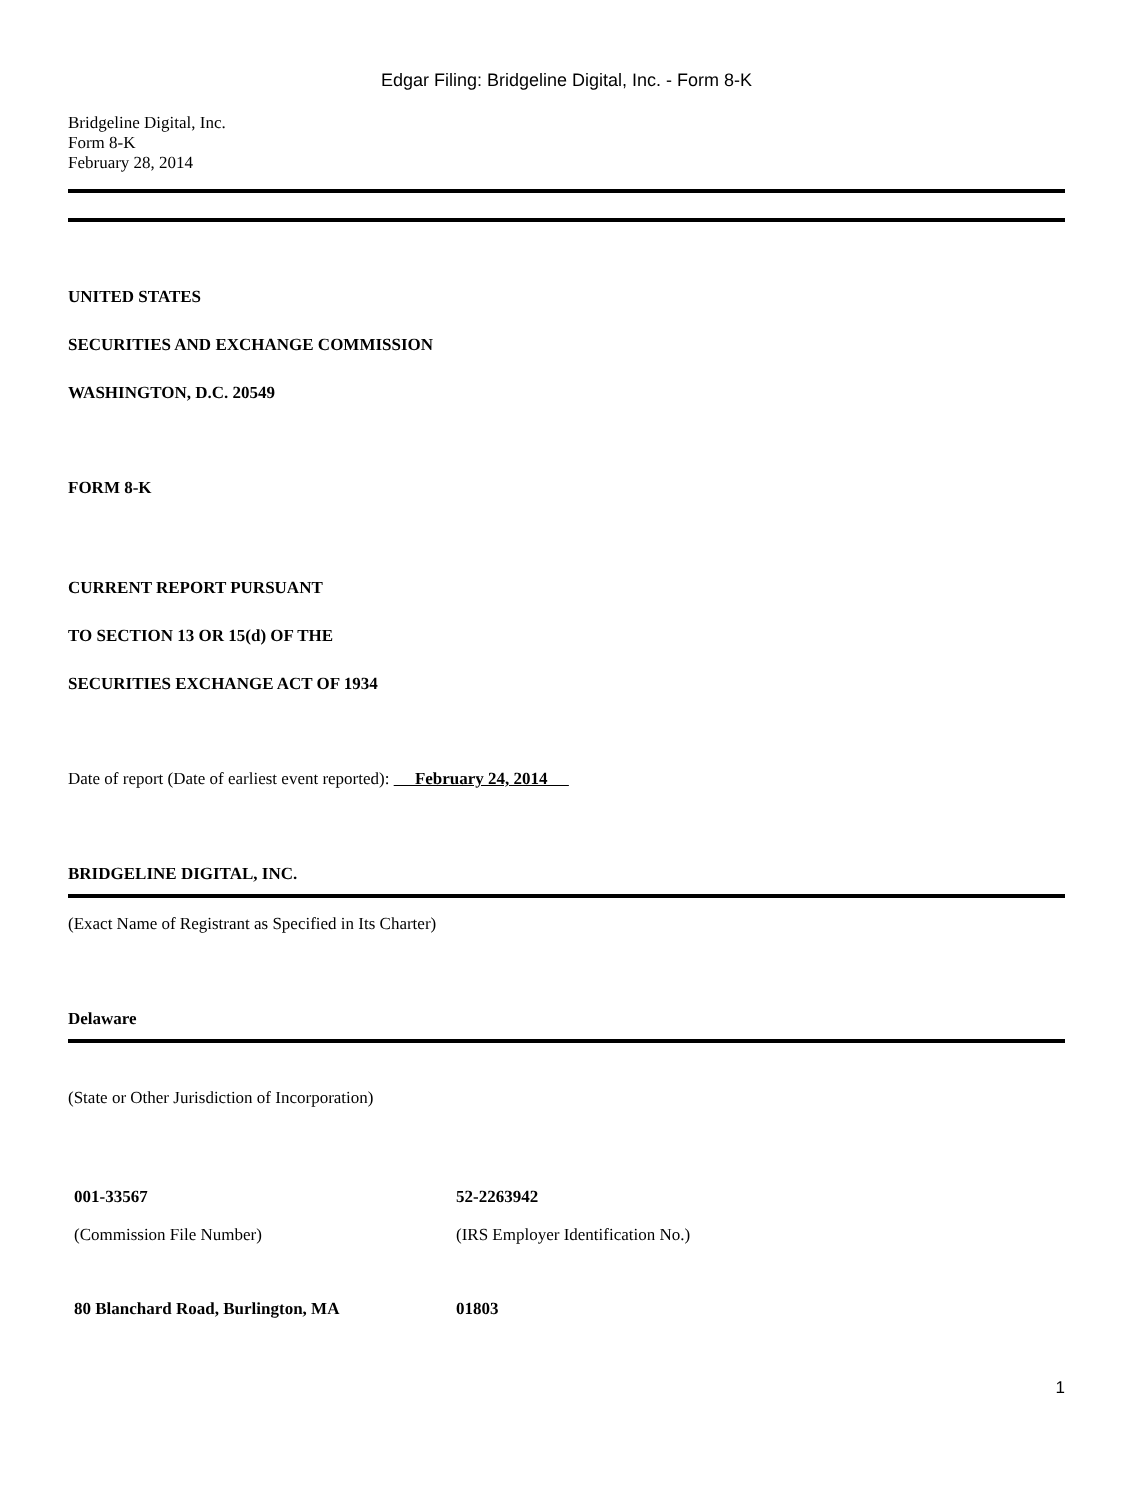Edgar Filing: Bridgeline Digital, Inc. - Form 8-K
Bridgeline Digital, Inc.
Form 8-K
February 28, 2014
UNITED STATES
SECURITIES AND EXCHANGE COMMISSION
WASHINGTON, D.C. 20549
FORM 8-K
CURRENT REPORT PURSUANT
TO SECTION 13 OR 15(d) OF THE
SECURITIES EXCHANGE ACT OF 1934
Date of report (Date of earliest event reported): February 24, 2014
BRIDGELINE DIGITAL, INC.
(Exact Name of Registrant as Specified in Its Charter)
Delaware
(State or Other Jurisdiction of Incorporation)
| 001-33567 | 52-2263942 |
| (Commission File Number) | (IRS Employer Identification No.) |
| 80 Blanchard Road, Burlington, MA | 01803 |
1